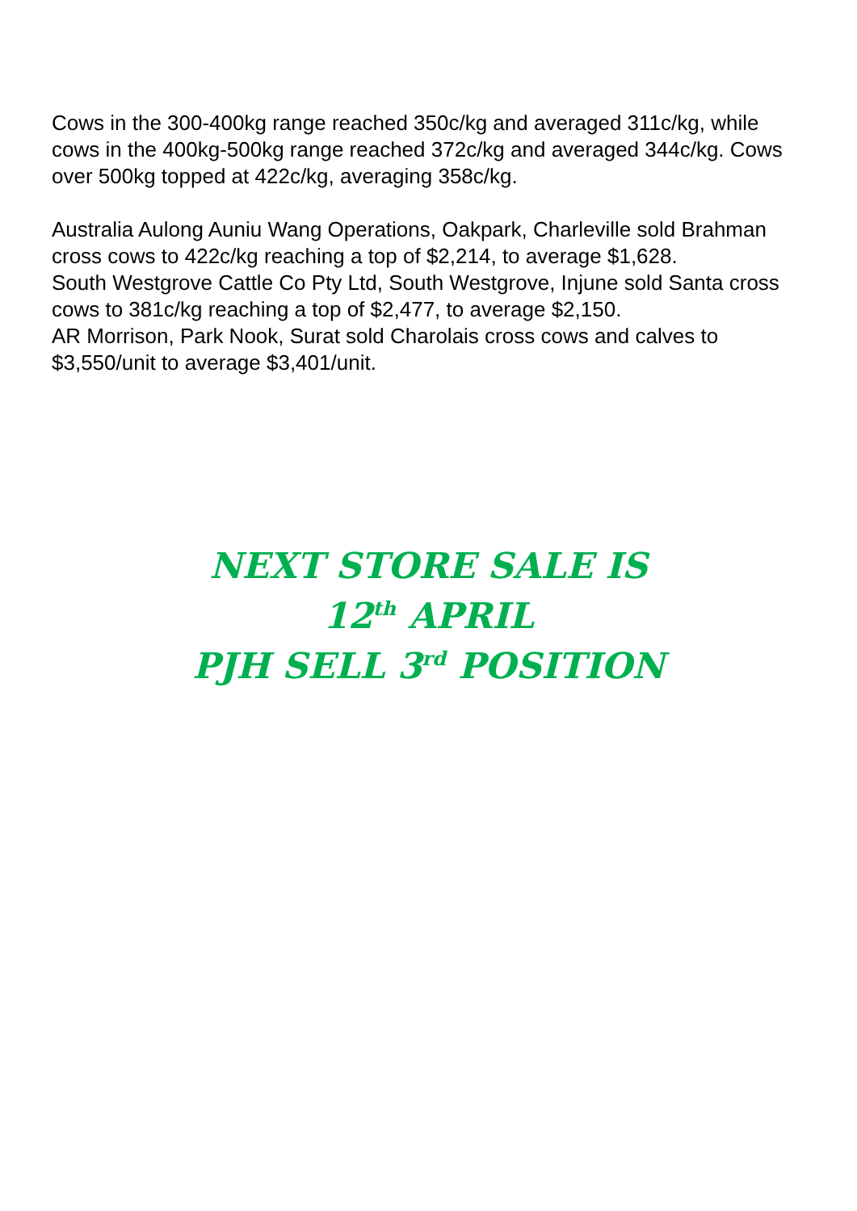Cows in the 300-400kg range reached 350c/kg and averaged 311c/kg, while cows in the 400kg-500kg range reached 372c/kg and averaged 344c/kg. Cows over 500kg topped at 422c/kg, averaging 358c/kg.
Australia Aulong Auniu Wang Operations, Oakpark, Charleville sold Brahman cross cows to 422c/kg reaching a top of $2,214, to average $1,628.
South Westgrove Cattle Co Pty Ltd, South Westgrove, Injune sold Santa cross cows to 381c/kg reaching a top of $2,477, to average $2,150.
AR Morrison, Park Nook, Surat sold Charolais cross cows and calves to $3,550/unit to average $3,401/unit.
NEXT STORE SALE IS
12<sup>th</sup> APRIL
PJH SELL 3<sup>rd</sup> POSITION